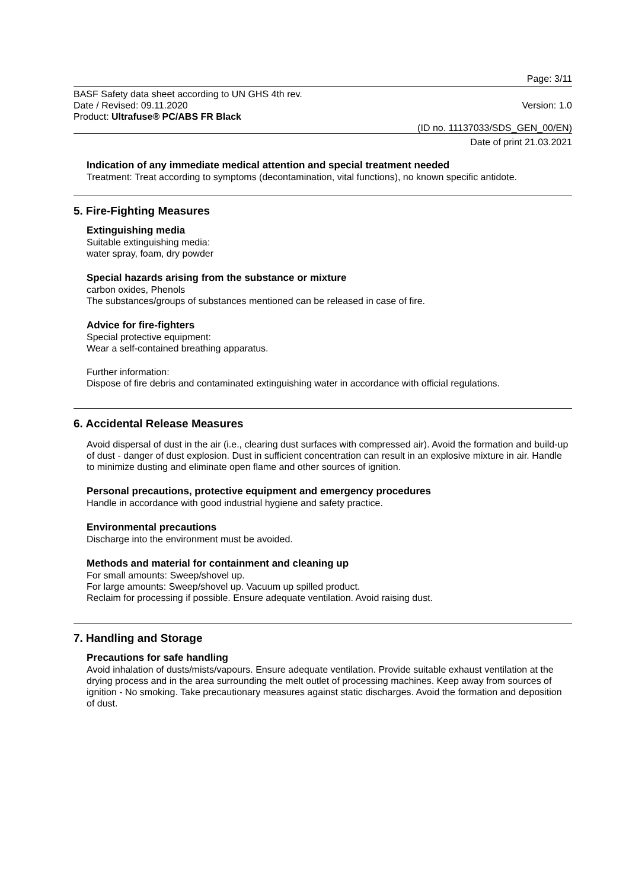Page: 3/11
BASF Safety data sheet according to UN GHS 4th rev.
Date / Revised: 09.11.2020 Version: 1.0
Product: Ultrafuse® PC/ABS FR Black
(ID no. 11137033/SDS_GEN_00/EN)
Date of print 21.03.2021
Indication of any immediate medical attention and special treatment needed
Treatment: Treat according to symptoms (decontamination, vital functions), no known specific antidote.
5. Fire-Fighting Measures
Extinguishing media
Suitable extinguishing media:
water spray, foam, dry powder
Special hazards arising from the substance or mixture
carbon oxides, Phenols
The substances/groups of substances mentioned can be released in case of fire.
Advice for fire-fighters
Special protective equipment:
Wear a self-contained breathing apparatus.
Further information:
Dispose of fire debris and contaminated extinguishing water in accordance with official regulations.
6. Accidental Release Measures
Avoid dispersal of dust in the air (i.e., clearing dust surfaces with compressed air). Avoid the formation and build-up of dust - danger of dust explosion. Dust in sufficient concentration can result in an explosive mixture in air. Handle to minimize dusting and eliminate open flame and other sources of ignition.
Personal precautions, protective equipment and emergency procedures
Handle in accordance with good industrial hygiene and safety practice.
Environmental precautions
Discharge into the environment must be avoided.
Methods and material for containment and cleaning up
For small amounts: Sweep/shovel up.
For large amounts: Sweep/shovel up. Vacuum up spilled product.
Reclaim for processing if possible. Ensure adequate ventilation. Avoid raising dust.
7. Handling and Storage
Precautions for safe handling
Avoid inhalation of dusts/mists/vapours. Ensure adequate ventilation. Provide suitable exhaust ventilation at the drying process and in the area surrounding the melt outlet of processing machines. Keep away from sources of ignition - No smoking. Take precautionary measures against static discharges. Avoid the formation and deposition of dust.